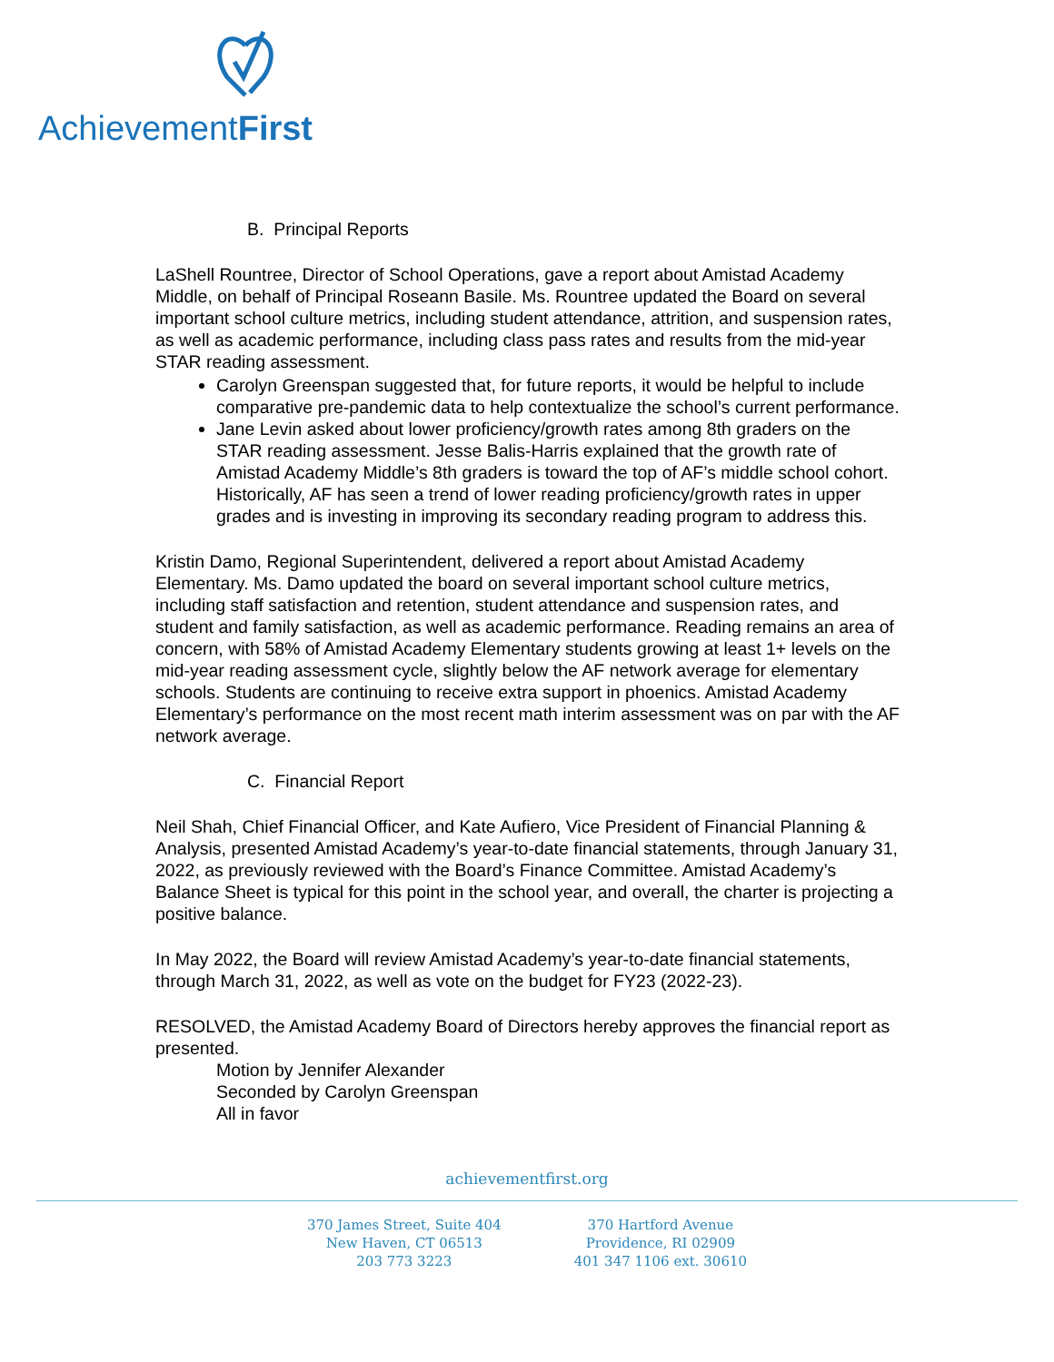AchievementFirst
B. Principal Reports
LaShell Rountree, Director of School Operations, gave a report about Amistad Academy Middle, on behalf of Principal Roseann Basile. Ms. Rountree updated the Board on several important school culture metrics, including student attendance, attrition, and suspension rates, as well as academic performance, including class pass rates and results from the mid-year STAR reading assessment.
Carolyn Greenspan suggested that, for future reports, it would be helpful to include comparative pre-pandemic data to help contextualize the school’s current performance.
Jane Levin asked about lower proficiency/growth rates among 8th graders on the STAR reading assessment. Jesse Balis-Harris explained that the growth rate of Amistad Academy Middle’s 8th graders is toward the top of AF’s middle school cohort. Historically, AF has seen a trend of lower reading proficiency/growth rates in upper grades and is investing in improving its secondary reading program to address this.
Kristin Damo, Regional Superintendent, delivered a report about Amistad Academy Elementary. Ms. Damo updated the board on several important school culture metrics, including staff satisfaction and retention, student attendance and suspension rates, and student and family satisfaction, as well as academic performance. Reading remains an area of concern, with 58% of Amistad Academy Elementary students growing at least 1+ levels on the mid-year reading assessment cycle, slightly below the AF network average for elementary schools. Students are continuing to receive extra support in phoenics. Amistad Academy Elementary’s performance on the most recent math interim assessment was on par with the AF network average.
C. Financial Report
Neil Shah, Chief Financial Officer, and Kate Aufiero, Vice President of Financial Planning & Analysis, presented Amistad Academy’s year-to-date financial statements, through January 31, 2022, as previously reviewed with the Board’s Finance Committee. Amistad Academy’s Balance Sheet is typical for this point in the school year, and overall, the charter is projecting a positive balance.
In May 2022, the Board will review Amistad Academy’s year-to-date financial statements, through March 31, 2022, as well as vote on the budget for FY23 (2022-23).
RESOLVED, the Amistad Academy Board of Directors hereby approves the financial report as presented.
Motion by Jennifer Alexander
Seconded by Carolyn Greenspan
All in favor
achievementfirst.org
370 James Street, Suite 404
New Haven, CT 06513
203 773 3223
370 Hartford Avenue
Providence, RI 02909
401 347 1106 ext. 30610